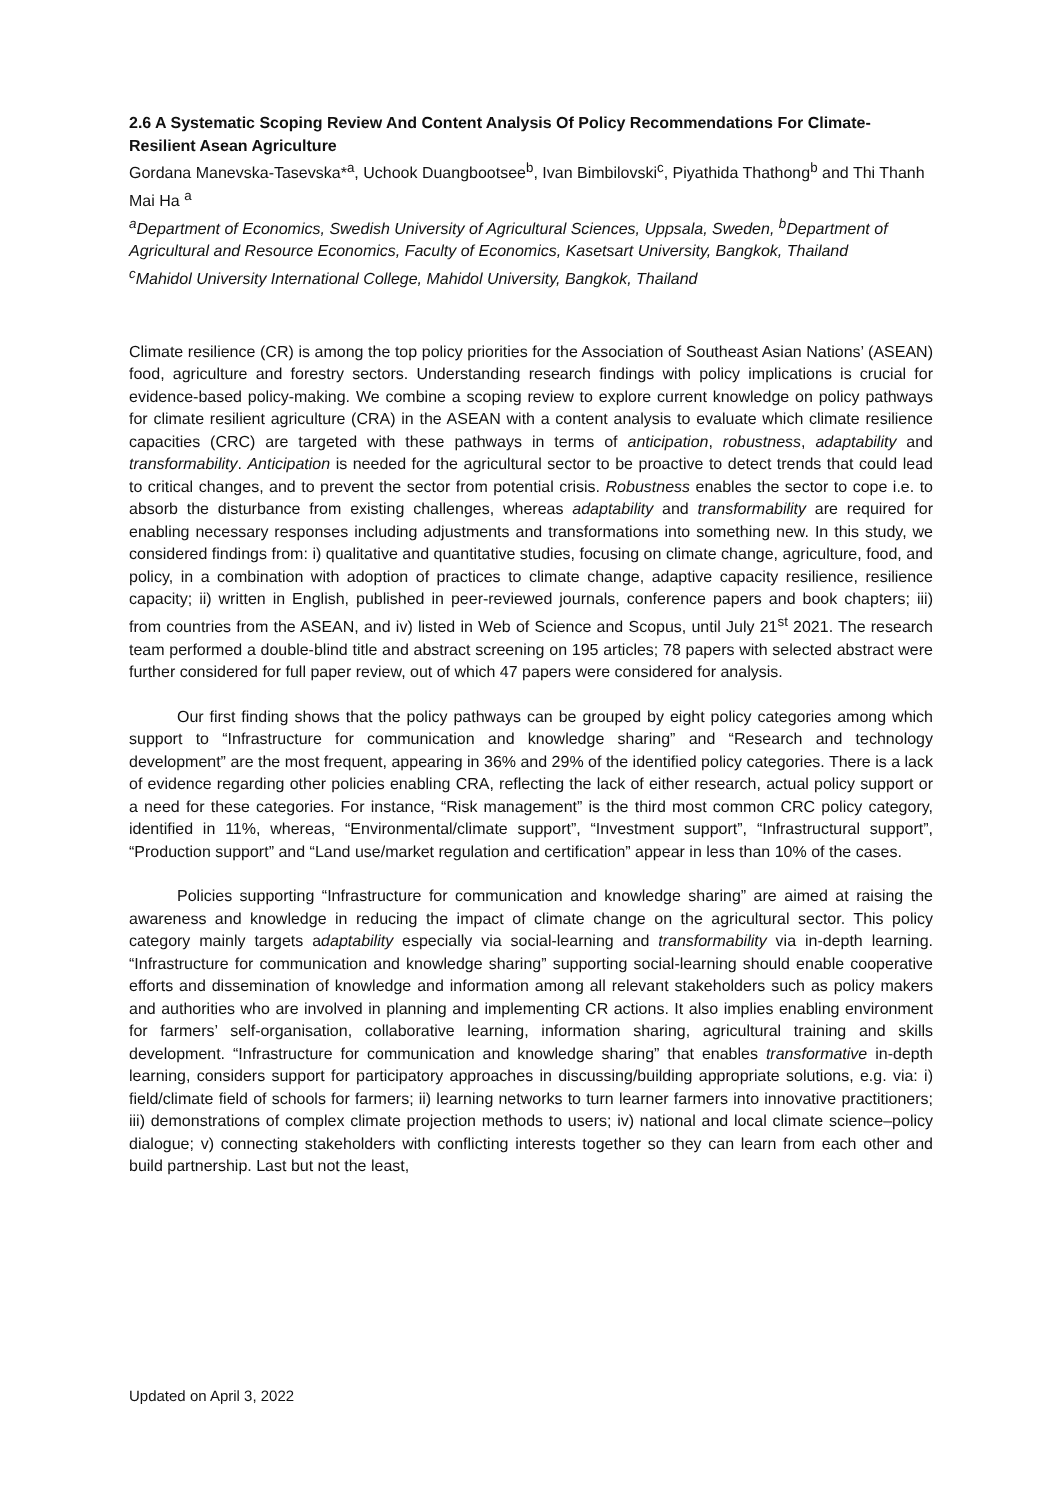2.6 A Systematic Scoping Review And Content Analysis Of Policy Recommendations For Climate-Resilient Asean Agriculture
Gordana Manevska-Tasevska*<sup>a</sup>, Uchook Duangbootsee<sup>b</sup>, Ivan Bimbilovski<sup>c</sup>, Piyathida Thathong<sup>b</sup> and Thi Thanh Mai Ha <sup>a</sup>
<sup>a</sup> Department of Economics, Swedish University of Agricultural Sciences, Uppsala, Sweden, <sup>b</sup>Department of Agricultural and Resource Economics, Faculty of Economics, Kasetsart University, Bangkok, Thailand
<sup>c</sup> Mahidol University International College, Mahidol University, Bangkok, Thailand
Climate resilience (CR) is among the top policy priorities for the Association of Southeast Asian Nations’ (ASEAN) food, agriculture and forestry sectors. Understanding research findings with policy implications is crucial for evidence-based policy-making. We combine a scoping review to explore current knowledge on policy pathways for climate resilient agriculture (CRA) in the ASEAN with a content analysis to evaluate which climate resilience capacities (CRC) are targeted with these pathways in terms of anticipation, robustness, adaptability and transformability. Anticipation is needed for the agricultural sector to be proactive to detect trends that could lead to critical changes, and to prevent the sector from potential crisis. Robustness enables the sector to cope i.e. to absorb the disturbance from existing challenges, whereas adaptability and transformability are required for enabling necessary responses including adjustments and transformations into something new. In this study, we considered findings from: i) qualitative and quantitative studies, focusing on climate change, agriculture, food, and policy, in a combination with adoption of practices to climate change, adaptive capacity resilience, resilience capacity; ii) written in English, published in peer-reviewed journals, conference papers and book chapters; iii) from countries from the ASEAN, and iv) listed in Web of Science and Scopus, until July 21<sup>st</sup> 2021. The research team performed a double-blind title and abstract screening on 195 articles; 78 papers with selected abstract were further considered for full paper review, out of which 47 papers were considered for analysis.
Our first finding shows that the policy pathways can be grouped by eight policy categories among which support to “Infrastructure for communication and knowledge sharing” and “Research and technology development” are the most frequent, appearing in 36% and 29% of the identified policy categories. There is a lack of evidence regarding other policies enabling CRA, reflecting the lack of either research, actual policy support or a need for these categories. For instance, “Risk management” is the third most common CRC policy category, identified in 11%, whereas, “Environmental/climate support”, “Investment support”, “Infrastructural support”, “Production support” and “Land use/market regulation and certification” appear in less than 10% of the cases.
Policies supporting “Infrastructure for communication and knowledge sharing” are aimed at raising the awareness and knowledge in reducing the impact of climate change on the agricultural sector. This policy category mainly targets adaptability especially via social-learning and transformability via in-depth learning. “Infrastructure for communication and knowledge sharing” supporting social-learning should enable cooperative efforts and dissemination of knowledge and information among all relevant stakeholders such as policy makers and authorities who are involved in planning and implementing CR actions. It also implies enabling environment for farmers’ self-organisation, collaborative learning, information sharing, agricultural training and skills development. “Infrastructure for communication and knowledge sharing” that enables transformative in-depth learning, considers support for participatory approaches in discussing/building appropriate solutions, e.g. via: i) field/climate field of schools for farmers; ii) learning networks to turn learner farmers into innovative practitioners; iii) demonstrations of complex climate projection methods to users; iv) national and local climate science–policy dialogue; v) connecting stakeholders with conflicting interests together so they can learn from each other and build partnership. Last but not the least,
Updated on April 3, 2022